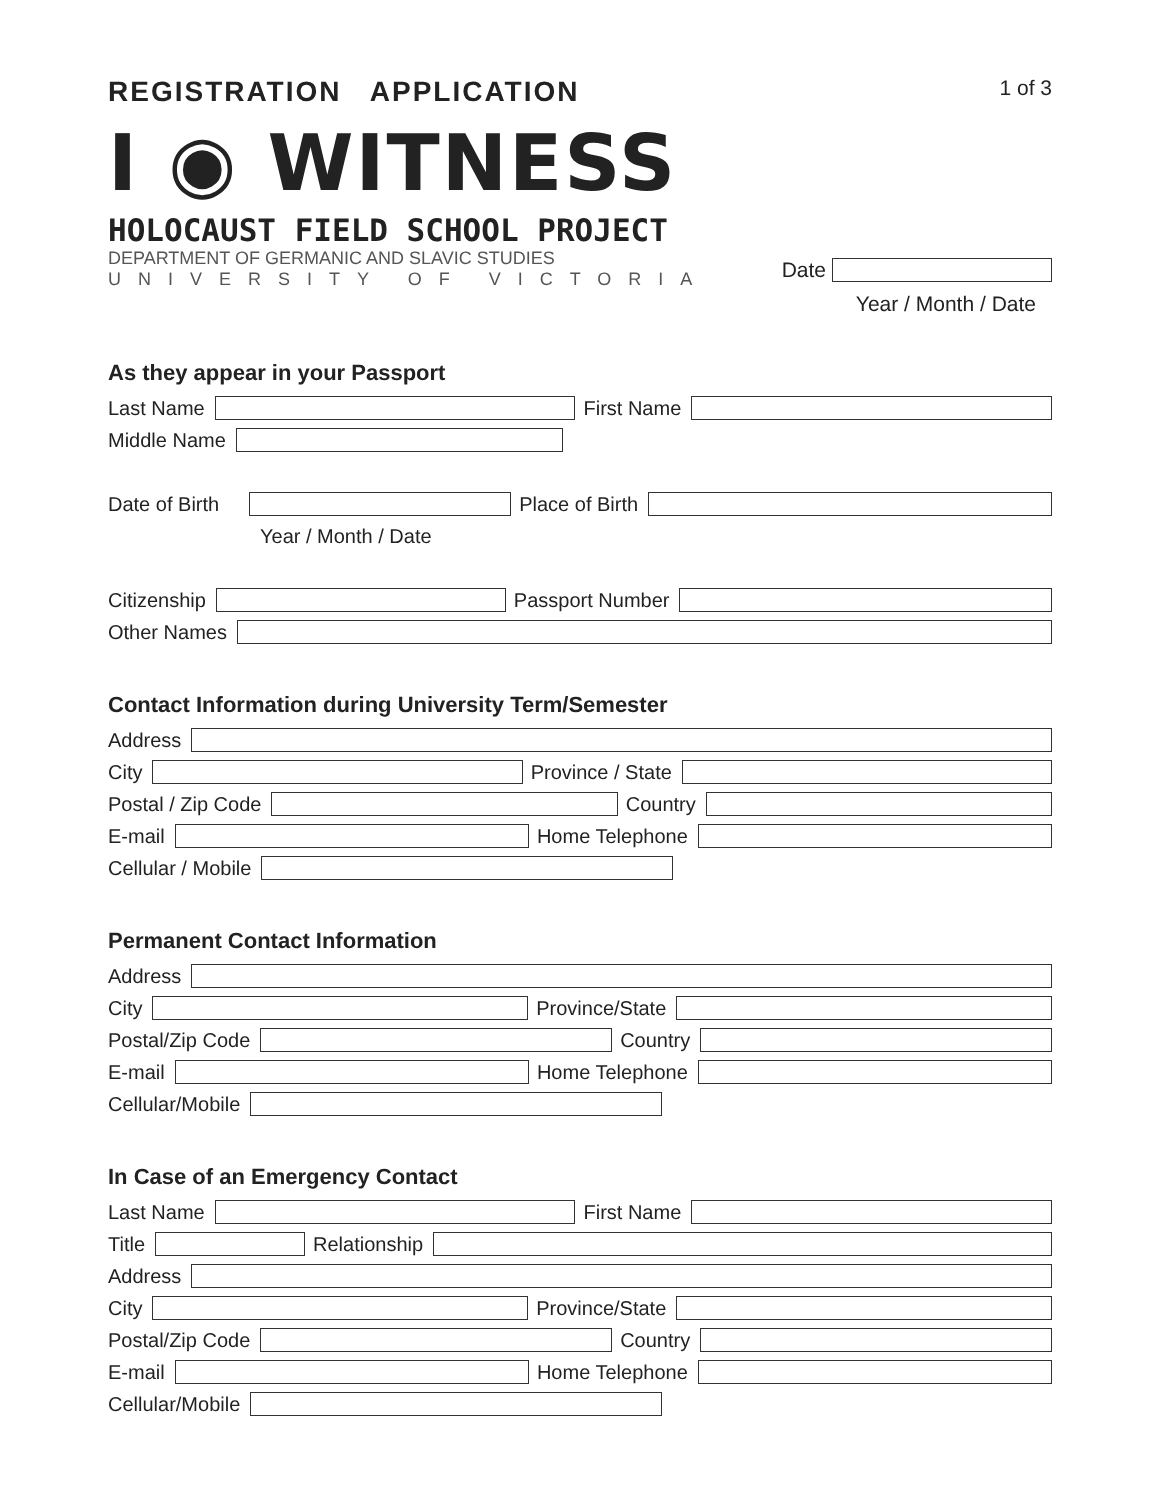REGISTRATION APPLICATION
1 of 3
I ◉ WITNESS
HOLOCAUST FIELD SCHOOL PROJECT
DEPARTMENT OF GERMANIC AND SLAVIC STUDIES
UNIVERSITY OF VICTORIA
Date
Year / Month / Date
As they appear in your Passport
Last Name First Name
Middle Name
Date of Birth Place of Birth
Year / Month / Date
Citizenship Passport Number
Other Names
Contact Information during University Term/Semester
Address
City Province / State
Postal / Zip Code Country
E-mail Home Telephone
Cellular / Mobile
Permanent Contact Information
Address
City Province/State
Postal/Zip Code Country
E-mail Home Telephone
Cellular/Mobile
In Case of an Emergency Contact
Last Name First Name
Title Relationship
Address
City Province/State
Postal/Zip Code Country
E-mail Home Telephone
Cellular/Mobile